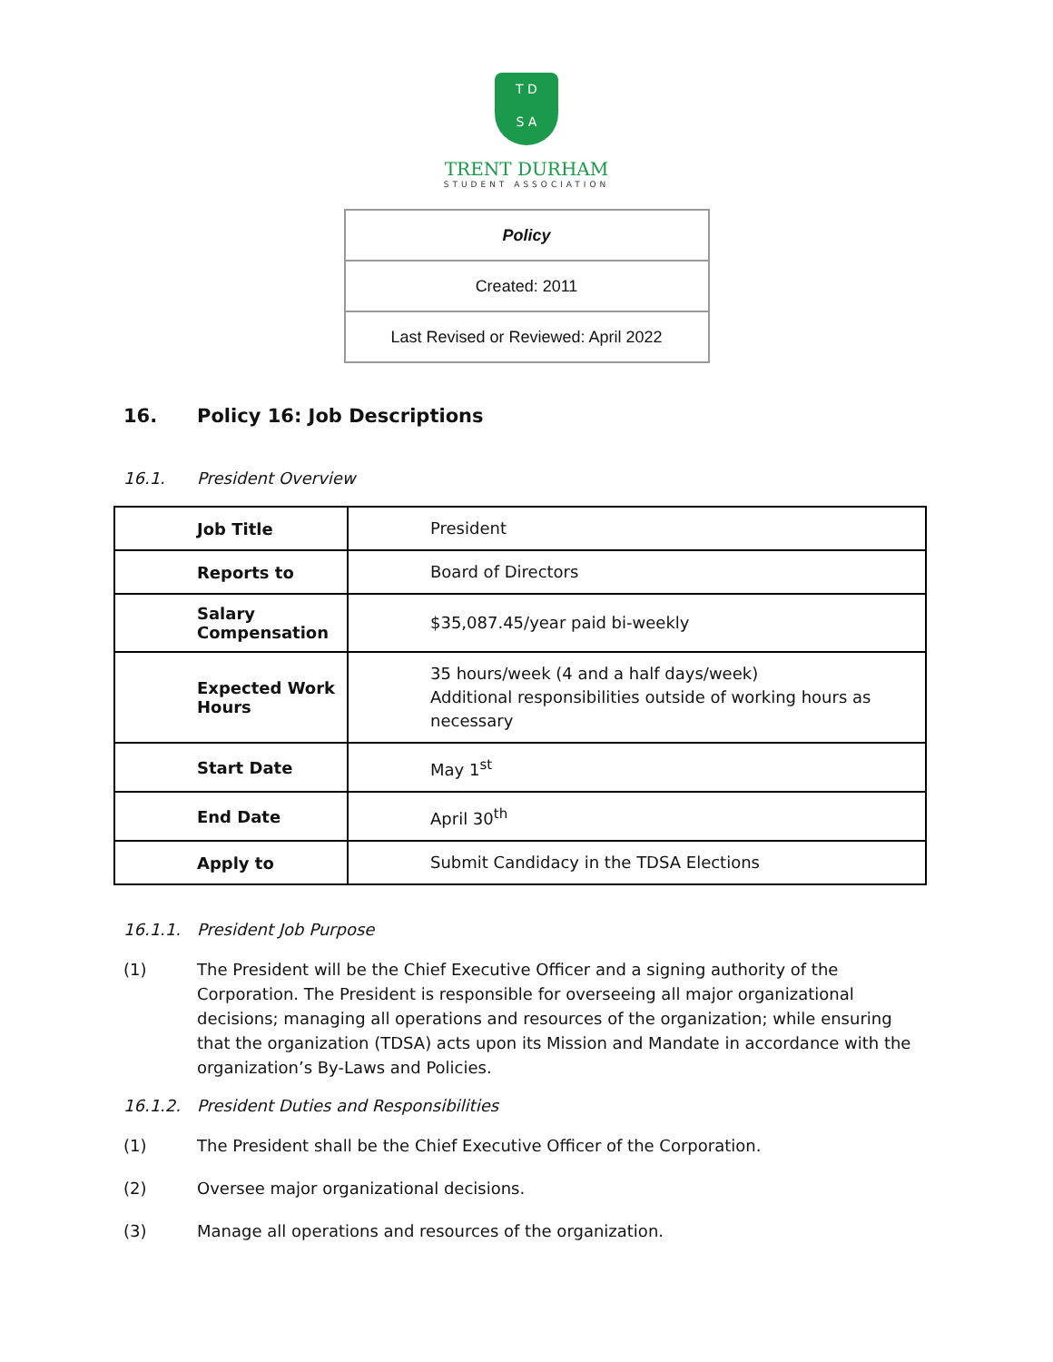T D
S A
TRENT DURHAM
STUDENT ASSOCIATION
| Policy |
| Created: 2011 |
| Last Revised or Reviewed: April 2022 |
16. Policy 16: Job Descriptions
16.1. President Overview
| Job Title | President |
| Reports to | Board of Directors |
| Salary Compensation | $35,087.45/year paid bi-weekly |
| Expected Work Hours | 35 hours/week (4 and a half days/week) Additional responsibilities outside of working hours as necessary |
| Start Date | May 1<sup>st</sup> |
| End Date | April 30<sup>th</sup> |
| Apply to | Submit Candidacy in the TDSA Elections |
16.1.1. President Job Purpose
(1) The President will be the Chief Executive Officer and a signing authority of the Corporation. The President is responsible for overseeing all major organizational decisions; managing all operations and resources of the organization; while ensuring that the organization (TDSA) acts upon its Mission and Mandate in accordance with the organization’s By-Laws and Policies.
16.1.2. President Duties and Responsibilities
(1) The President shall be the Chief Executive Officer of the Corporation.
(2) Oversee major organizational decisions.
(3) Manage all operations and resources of the organization.